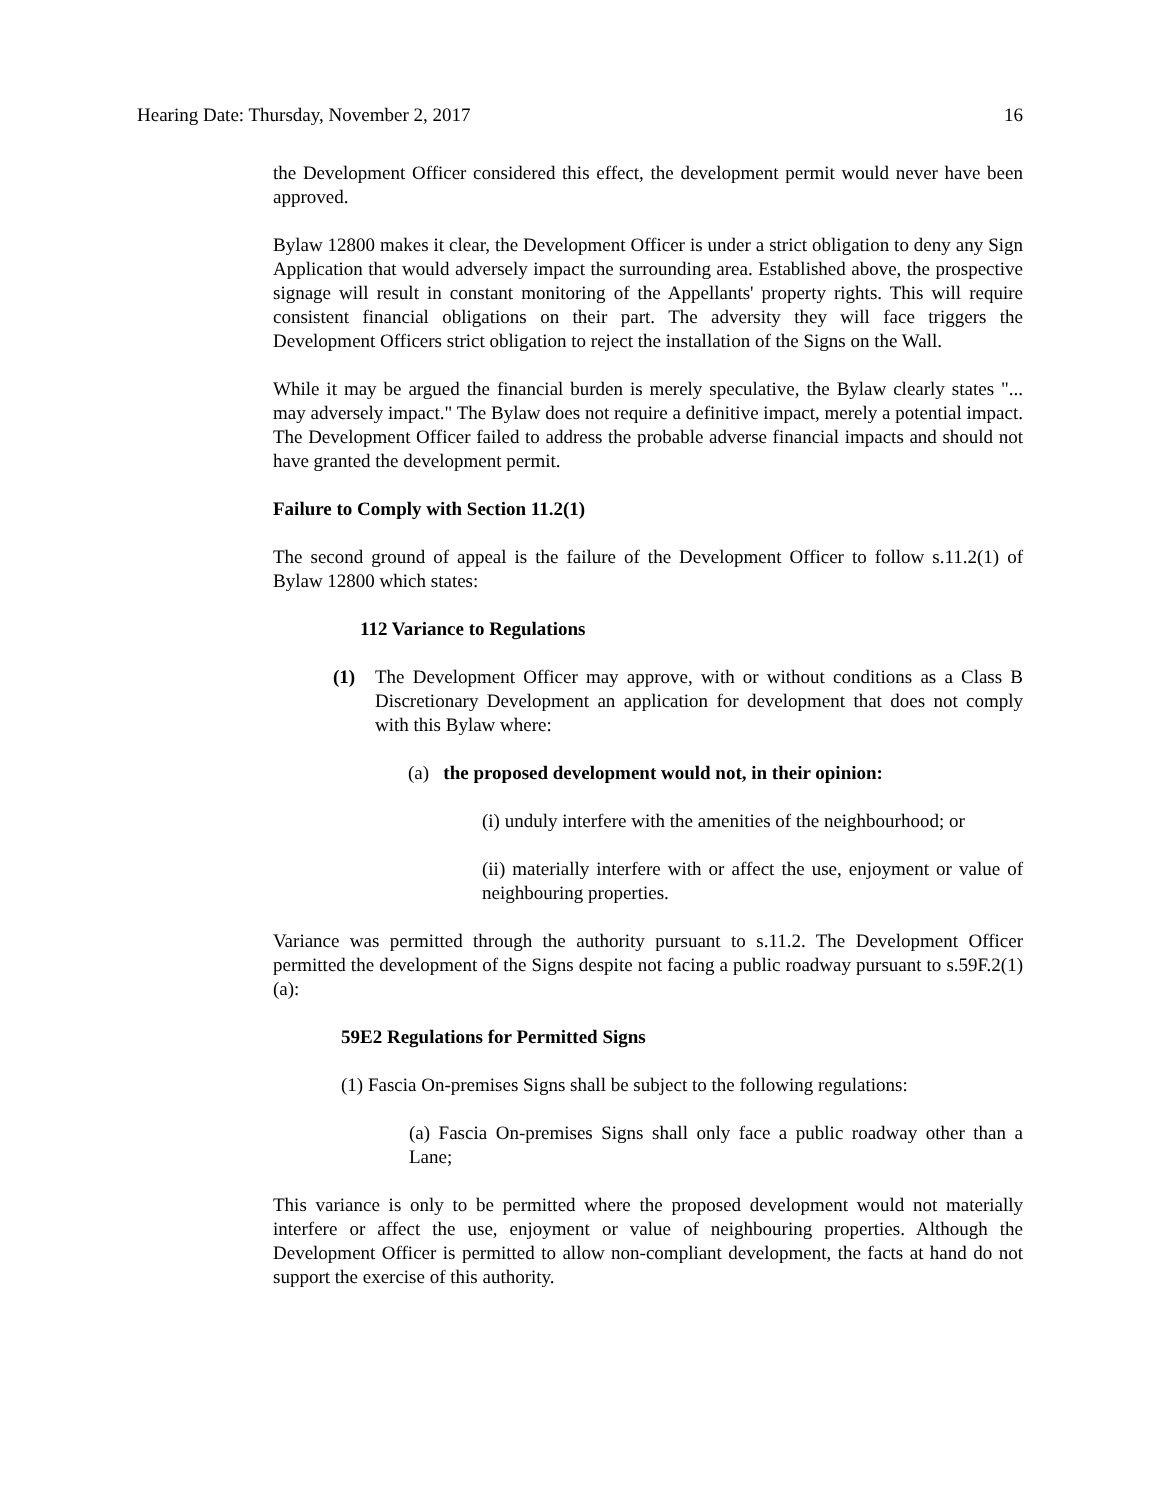Hearing Date: Thursday, November 2, 2017 16
the Development Officer considered this effect, the development permit would never have been approved.
Bylaw 12800 makes it clear, the Development Officer is under a strict obligation to deny any Sign Application that would adversely impact the surrounding area. Established above, the prospective signage will result in constant monitoring of the Appellants' property rights. This will require consistent financial obligations on their part. The adversity they will face triggers the Development Officers strict obligation to reject the installation of the Signs on the Wall.
While it may be argued the financial burden is merely speculative, the Bylaw clearly states "... may adversely impact." The Bylaw does not require a definitive impact, merely a potential impact. The Development Officer failed to address the probable adverse financial impacts and should not have granted the development permit.
Failure to Comply with Section 11.2(1)
The second ground of appeal is the failure of the Development Officer to follow s.11.2(1) of Bylaw 12800 which states:
112 Variance to Regulations
(1) The Development Officer may approve, with or without conditions as a Class B Discretionary Development an application for development that does not comply with this Bylaw where:
(a) the proposed development would not, in their opinion:
(i) unduly interfere with the amenities of the neighbourhood; or
(ii) materially interfere with or affect the use, enjoyment or value of neighbouring properties.
Variance was permitted through the authority pursuant to s.11.2. The Development Officer permitted the development of the Signs despite not facing a public roadway pursuant to s.59F.2(1)(a):
59E2 Regulations for Permitted Signs
(1) Fascia On-premises Signs shall be subject to the following regulations:
(a) Fascia On-premises Signs shall only face a public roadway other than a Lane;
This variance is only to be permitted where the proposed development would not materially interfere or affect the use, enjoyment or value of neighbouring properties. Although the Development Officer is permitted to allow non-compliant development, the facts at hand do not support the exercise of this authority.